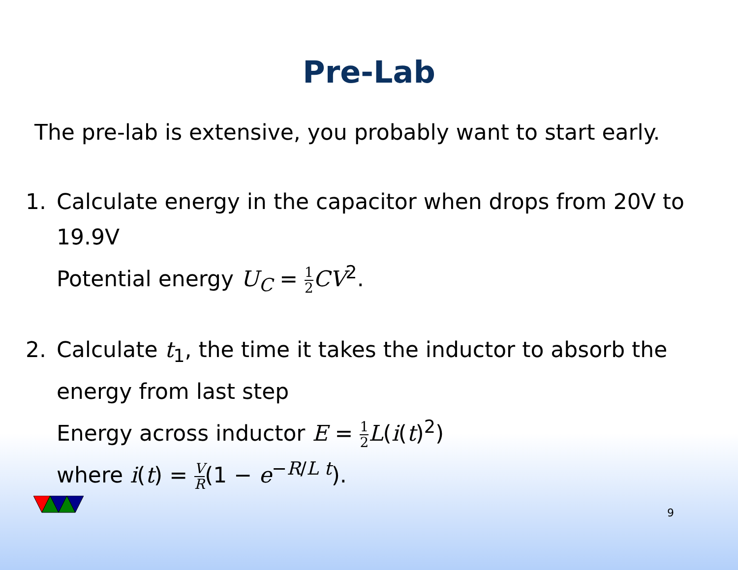Pre-Lab
The pre-lab is extensive, you probably want to start early.
1. Calculate energy in the capacitor when drops from 20V to 19.9V
Potential energy U<sub>C</sub> = 1 2 CV<sup>2</sup>.
2. Calculate t<sub>1</sub>, the time it takes the inductor to absorb the energy from last step
Energy across inductor E = 1 2 L(i(t)<sup>2</sup>)
where i(t) = V R(1 − e<sup>−R/L t</sup>).
9